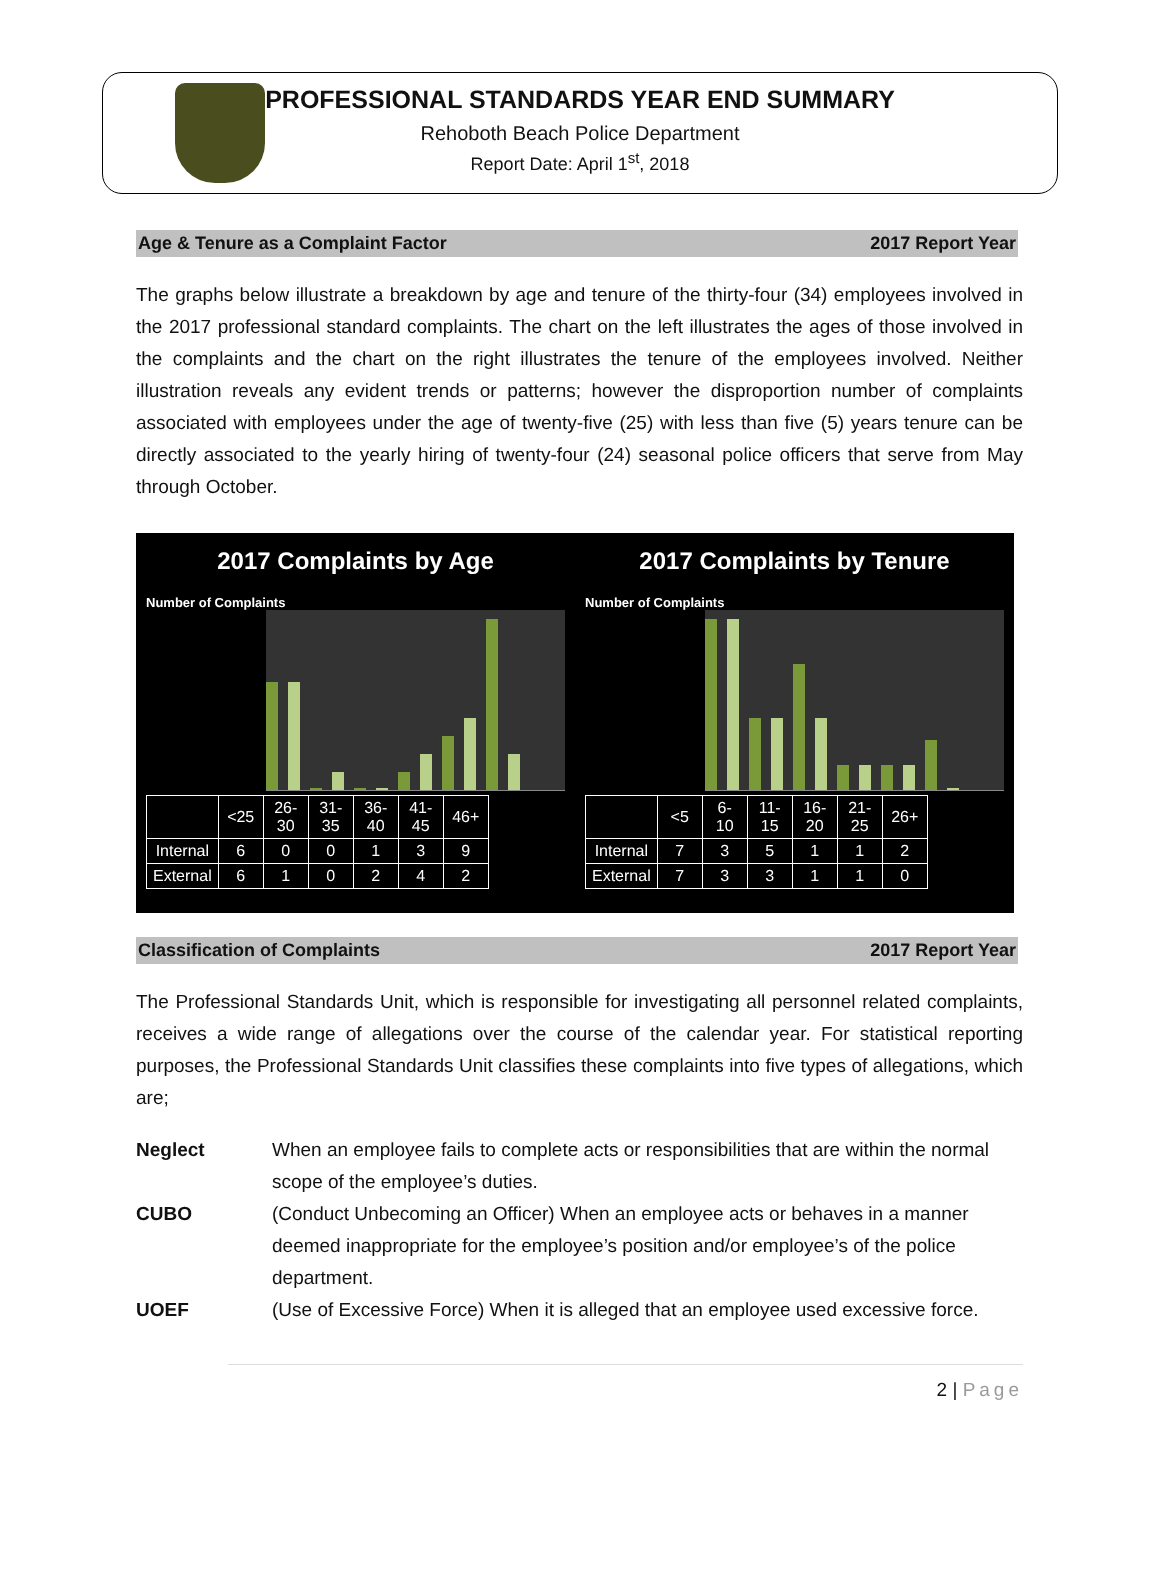PROFESSIONAL STANDARDS YEAR END SUMMARY
Rehoboth Beach Police Department
Report Date: April 1<sup>st</sup>, 2018
Age & Tenure as a Complaint Factor 2017 Report Year
The graphs below illustrate a breakdown by age and tenure of the thirty-four (34) employees involved in the 2017 professional standard complaints. The chart on the left illustrates the ages of those involved in the complaints and the chart on the right illustrates the tenure of the employees involved. Neither illustration reveals any evident trends or patterns; however the disproportion number of complaints associated with employees under the age of twenty-five (25) with less than five (5) years tenure can be directly associated to the yearly hiring of twenty-four (24) seasonal police officers that serve from May through October.
2017 Complaints by Age
Number of Complaints
| | <25 | 26-30 | 31-35 | 36-40 | 41-45 | 46+ |
| --- | --- | --- | --- | --- | --- | --- |
| Internal | 6 | 0 | 0 | 1 | 3 | 9 |
| External | 6 | 1 | 0 | 2 | 4 | 2 |
2017 Complaints by Tenure
Number of Complaints
| | <5 | 6-10 | 11-15 | 16-20 | 21-25 | 26+ |
| --- | --- | --- | --- | --- | --- | --- |
| Internal | 7 | 3 | 5 | 1 | 1 | 2 |
| External | 7 | 3 | 3 | 1 | 1 | 0 |
Classification of Complaints 2017 Report Year
The Professional Standards Unit, which is responsible for investigating all personnel related complaints, receives a wide range of allegations over the course of the calendar year. For statistical reporting purposes, the Professional Standards Unit classifies these complaints into five types of allegations, which are;
Neglect When an employee fails to complete acts or responsibilities that are within the normal scope of the employee’s duties.
CUBO (Conduct Unbecoming an Officer) When an employee acts or behaves in a manner deemed inappropriate for the employee’s position and/or employee’s of the police department.
UOEF (Use of Excessive Force) When it is alleged that an employee used excessive force.
2 | Page